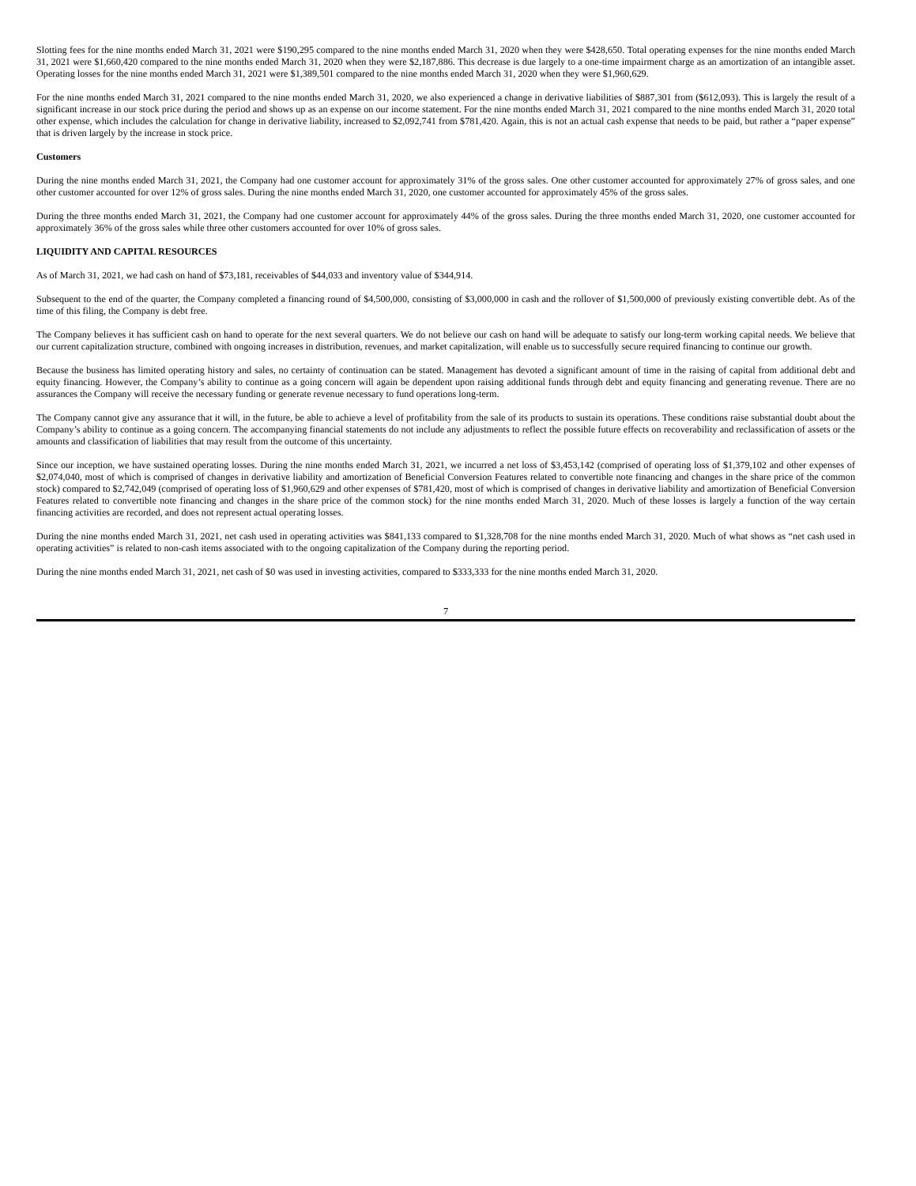Slotting fees for the nine months ended March 31, 2021 were $190,295 compared to the nine months ended March 31, 2020 when they were $428,650. Total operating expenses for the nine months ended March 31, 2021 were $1,660,420 compared to the nine months ended March 31, 2020 when they were $2,187,886. This decrease is due largely to a one-time impairment charge as an amortization of an intangible asset. Operating losses for the nine months ended March 31, 2021 were $1,389,501 compared to the nine months ended March 31, 2020 when they were $1,960,629.
For the nine months ended March 31, 2021 compared to the nine months ended March 31, 2020, we also experienced a change in derivative liabilities of $887,301 from ($612,093). This is largely the result of a significant increase in our stock price during the period and shows up as an expense on our income statement. For the nine months ended March 31, 2021 compared to the nine months ended March 31, 2020 total other expense, which includes the calculation for change in derivative liability, increased to $2,092,741 from $781,420. Again, this is not an actual cash expense that needs to be paid, but rather a “paper expense” that is driven largely by the increase in stock price.
Customers
During the nine months ended March 31, 2021, the Company had one customer account for approximately 31% of the gross sales. One other customer accounted for approximately 27% of gross sales, and one other customer accounted for over 12% of gross sales. During the nine months ended March 31, 2020, one customer accounted for approximately 45% of the gross sales.
During the three months ended March 31, 2021, the Company had one customer account for approximately 44% of the gross sales. During the three months ended March 31, 2020, one customer accounted for approximately 36% of the gross sales while three other customers accounted for over 10% of gross sales.
LIQUIDITY AND CAPITAL RESOURCES
As of March 31, 2021, we had cash on hand of $73,181, receivables of $44,033 and inventory value of $344,914.
Subsequent to the end of the quarter, the Company completed a financing round of $4,500,000, consisting of $3,000,000 in cash and the rollover of $1,500,000 of previously existing convertible debt. As of the time of this filing, the Company is debt free.
The Company believes it has sufficient cash on hand to operate for the next several quarters. We do not believe our cash on hand will be adequate to satisfy our long-term working capital needs. We believe that our current capitalization structure, combined with ongoing increases in distribution, revenues, and market capitalization, will enable us to successfully secure required financing to continue our growth.
Because the business has limited operating history and sales, no certainty of continuation can be stated. Management has devoted a significant amount of time in the raising of capital from additional debt and equity financing. However, the Company’s ability to continue as a going concern will again be dependent upon raising additional funds through debt and equity financing and generating revenue. There are no assurances the Company will receive the necessary funding or generate revenue necessary to fund operations long-term.
The Company cannot give any assurance that it will, in the future, be able to achieve a level of profitability from the sale of its products to sustain its operations. These conditions raise substantial doubt about the Company’s ability to continue as a going concern. The accompanying financial statements do not include any adjustments to reflect the possible future effects on recoverability and reclassification of assets or the amounts and classification of liabilities that may result from the outcome of this uncertainty.
Since our inception, we have sustained operating losses. During the nine months ended March 31, 2021, we incurred a net loss of $3,453,142 (comprised of operating loss of $1,379,102 and other expenses of $2,074,040, most of which is comprised of changes in derivative liability and amortization of Beneficial Conversion Features related to convertible note financing and changes in the share price of the common stock) compared to $2,742,049 (comprised of operating loss of $1,960,629 and other expenses of $781,420, most of which is comprised of changes in derivative liability and amortization of Beneficial Conversion Features related to convertible note financing and changes in the share price of the common stock) for the nine months ended March 31, 2020. Much of these losses is largely a function of the way certain financing activities are recorded, and does not represent actual operating losses.
During the nine months ended March 31, 2021, net cash used in operating activities was $841,133 compared to $1,328,708 for the nine months ended March 31, 2020. Much of what shows as “net cash used in operating activities” is related to non-cash items associated with to the ongoing capitalization of the Company during the reporting period.
During the nine months ended March 31, 2021, net cash of $0 was used in investing activities, compared to $333,333 for the nine months ended March 31, 2020.
7